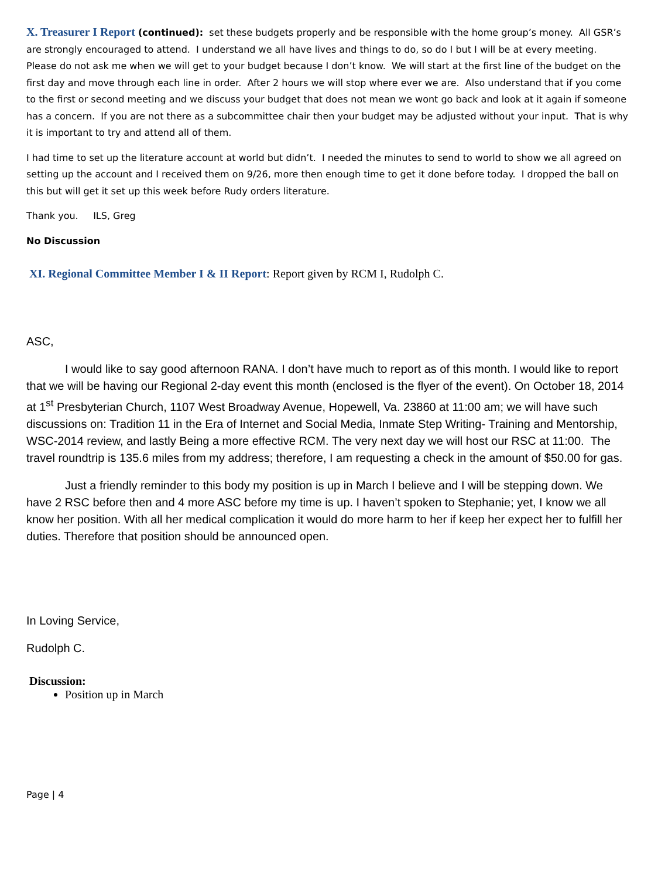X. Treasurer I Report (continued): set these budgets properly and be responsible with the home group’s money. All GSR’s are strongly encouraged to attend. I understand we all have lives and things to do, so do I but I will be at every meeting. Please do not ask me when we will get to your budget because I don’t know. We will start at the first line of the budget on the first day and move through each line in order. After 2 hours we will stop where ever we are. Also understand that if you come to the first or second meeting and we discuss your budget that does not mean we wont go back and look at it again if someone has a concern. If you are not there as a subcommittee chair then your budget may be adjusted without your input. That is why it is important to try and attend all of them.
I had time to set up the literature account at world but didn’t. I needed the minutes to send to world to show we all agreed on setting up the account and I received them on 9/26, more then enough time to get it done before today. I dropped the ball on this but will get it set up this week before Rudy orders literature.
Thank you. ILS, Greg
No Discussion
XI. Regional Committee Member I & II Report: Report given by RCM I, Rudolph C.
ASC,
I would like to say good afternoon RANA. I don’t have much to report as of this month. I would like to report that we will be having our Regional 2-day event this month (enclosed is the flyer of the event). On October 18, 2014 at 1<sup>st</sup> Presbyterian Church, 1107 West Broadway Avenue, Hopewell, Va. 23860 at 11:00 am; we will have such discussions on: Tradition 11 in the Era of Internet and Social Media, Inmate Step Writing- Training and Mentorship, WSC-2014 review, and lastly Being a more effective RCM. The very next day we will host our RSC at 11:00. The travel roundtrip is 135.6 miles from my address; therefore, I am requesting a check in the amount of $50.00 for gas.
Just a friendly reminder to this body my position is up in March I believe and I will be stepping down. We have 2 RSC before then and 4 more ASC before my time is up. I haven’t spoken to Stephanie; yet, I know we all know her position. With all her medical complication it would do more harm to her if keep her expect her to fulfill her duties. Therefore that position should be announced open.
In Loving Service,
Rudolph C.
Discussion:
Position up in March
Page | 4